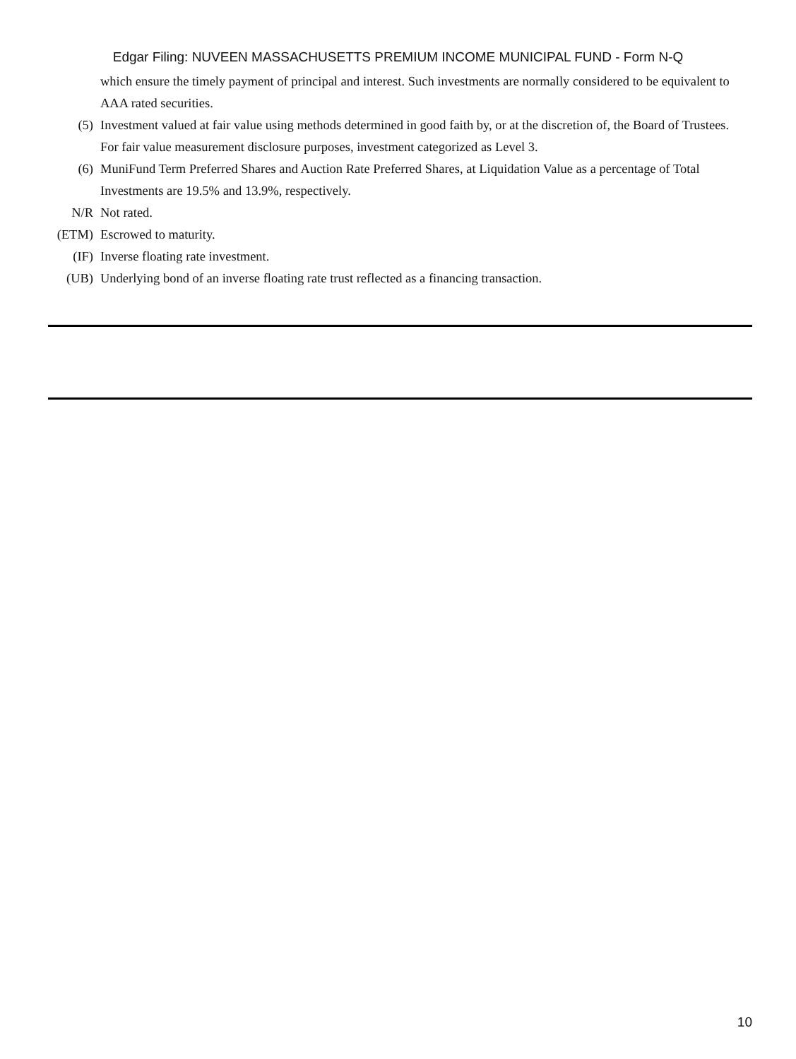Edgar Filing: NUVEEN MASSACHUSETTS PREMIUM INCOME MUNICIPAL FUND - Form N-Q
| | which ensure the timely payment of principal and interest. Such investments are normally considered to be equivalent to AAA rated securities. |
| (5) | Investment valued at fair value using methods determined in good faith by, or at the discretion of, the Board of Trustees. For fair value measurement disclosure purposes, investment categorized as Level 3. |
| (6) | MuniFund Term Preferred Shares and Auction Rate Preferred Shares, at Liquidation Value as a percentage of Total Investments are 19.5% and 13.9%, respectively. |
| N/R | Not rated. |
| (ETM) | Escrowed to maturity. |
| (IF) | Inverse floating rate investment. |
| (UB) | Underlying bond of an inverse floating rate trust reflected as a financing transaction. |
10